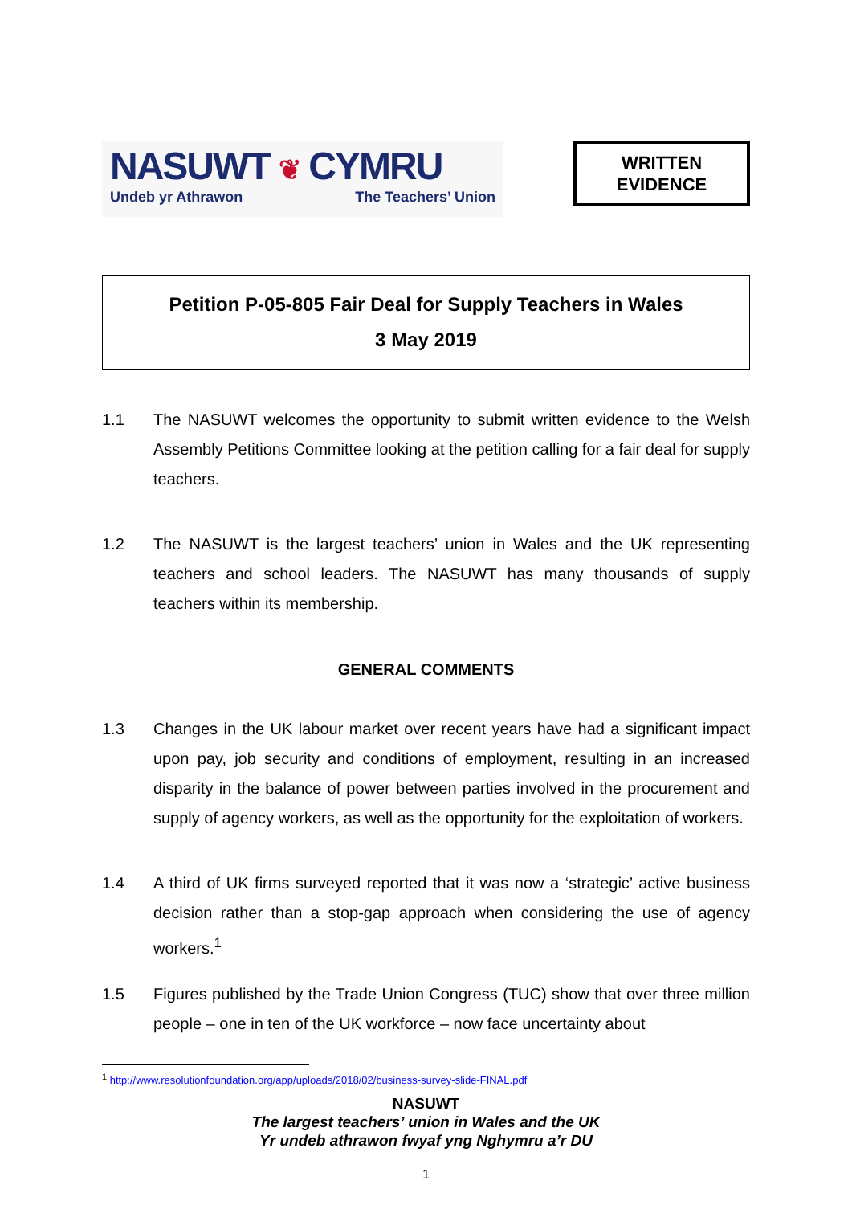NASUWT ❦ CYMRU
Undeb yr Athrawon The Teachers’ Union
WRITTEN
EVIDENCE
Petition P-05-805 Fair Deal for Supply Teachers in Wales
3 May 2019
1.1 The NASUWT welcomes the opportunity to submit written evidence to the Welsh Assembly Petitions Committee looking at the petition calling for a fair deal for supply teachers.
1.2 The NASUWT is the largest teachers’ union in Wales and the UK representing teachers and school leaders. The NASUWT has many thousands of supply teachers within its membership.
GENERAL COMMENTS
1.3 Changes in the UK labour market over recent years have had a significant impact upon pay, job security and conditions of employment, resulting in an increased disparity in the balance of power between parties involved in the procurement and supply of agency workers, as well as the opportunity for the exploitation of workers.
1.4 A third of UK firms surveyed reported that it was now a ‘strategic’ active business decision rather than a stop-gap approach when considering the use of agency workers.<sup>1</sup>
1.5 Figures published by the Trade Union Congress (TUC) show that over three million people – one in ten of the UK workforce – now face uncertainty about
<sup>1</sup> http://www.resolutionfoundation.org/app/uploads/2018/02/business-survey-slide-FINAL.pdf
NASUWT
The largest teachers’ union in Wales and the UK
Yr undeb athrawon fwyaf yng Nghymru a’r DU
1